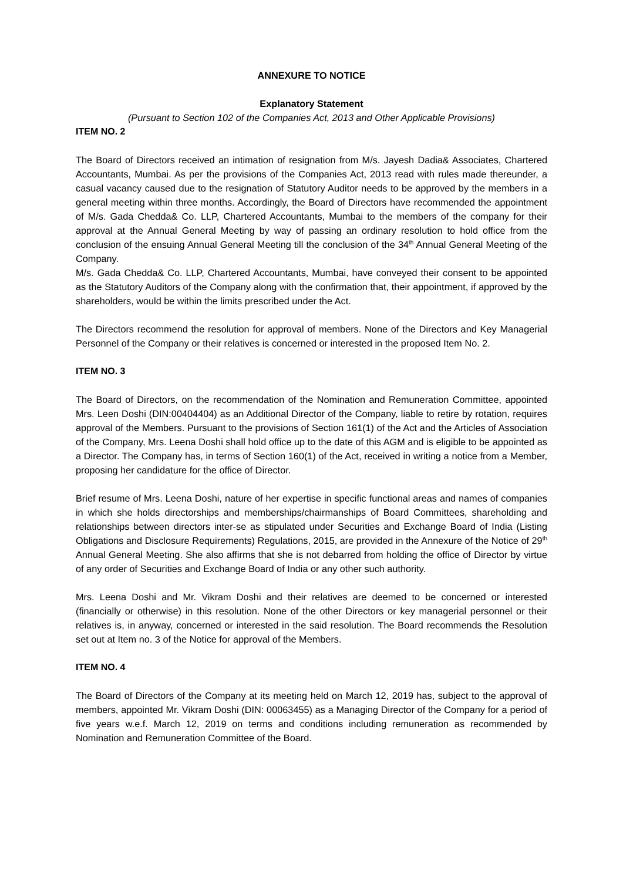ANNEXURE TO NOTICE
Explanatory Statement
(Pursuant to Section 102 of the Companies Act, 2013 and Other Applicable Provisions)
ITEM NO. 2
The Board of Directors received an intimation of resignation from M/s. Jayesh Dadia& Associates, Chartered Accountants, Mumbai. As per the provisions of the Companies Act, 2013 read with rules made thereunder, a casual vacancy caused due to the resignation of Statutory Auditor needs to be approved by the members in a general meeting within three months. Accordingly, the Board of Directors have recommended the appointment of M/s. Gada Chedda& Co. LLP, Chartered Accountants, Mumbai to the members of the company for their approval at the Annual General Meeting by way of passing an ordinary resolution to hold office from the conclusion of the ensuing Annual General Meeting till the conclusion of the 34<sup>th</sup> Annual General Meeting of the Company.
M/s. Gada Chedda& Co. LLP, Chartered Accountants, Mumbai, have conveyed their consent to be appointed as the Statutory Auditors of the Company along with the confirmation that, their appointment, if approved by the shareholders, would be within the limits prescribed under the Act.
The Directors recommend the resolution for approval of members. None of the Directors and Key Managerial Personnel of the Company or their relatives is concerned or interested in the proposed Item No. 2.
ITEM NO. 3
The Board of Directors, on the recommendation of the Nomination and Remuneration Committee, appointed Mrs. Leen Doshi (DIN:00404404) as an Additional Director of the Company, liable to retire by rotation, requires approval of the Members. Pursuant to the provisions of Section 161(1) of the Act and the Articles of Association of the Company, Mrs. Leena Doshi shall hold office up to the date of this AGM and is eligible to be appointed as a Director. The Company has, in terms of Section 160(1) of the Act, received in writing a notice from a Member, proposing her candidature for the office of Director.
Brief resume of Mrs. Leena Doshi, nature of her expertise in specific functional areas and names of companies in which she holds directorships and memberships/chairmanships of Board Committees, shareholding and relationships between directors inter-se as stipulated under Securities and Exchange Board of India (Listing Obligations and Disclosure Requirements) Regulations, 2015, are provided in the Annexure of the Notice of 29<sup>th</sup> Annual General Meeting. She also affirms that she is not debarred from holding the office of Director by virtue of any order of Securities and Exchange Board of India or any other such authority.
Mrs. Leena Doshi and Mr. Vikram Doshi and their relatives are deemed to be concerned or interested (financially or otherwise) in this resolution. None of the other Directors or key managerial personnel or their relatives is, in anyway, concerned or interested in the said resolution. The Board recommends the Resolution set out at Item no. 3 of the Notice for approval of the Members.
ITEM NO. 4
The Board of Directors of the Company at its meeting held on March 12, 2019 has, subject to the approval of members, appointed Mr. Vikram Doshi (DIN: 00063455) as a Managing Director of the Company for a period of five years w.e.f. March 12, 2019 on terms and conditions including remuneration as recommended by Nomination and Remuneration Committee of the Board.